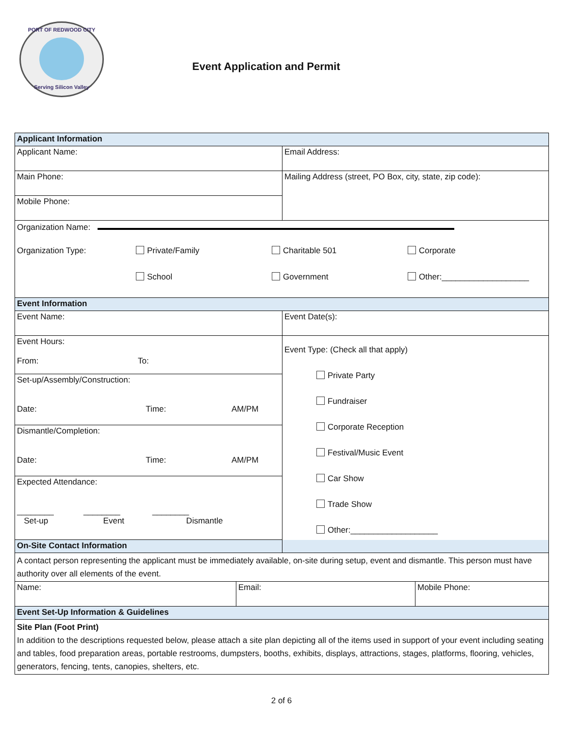PORT OF REDWOOD CITY
Serving Silicon Valley
Event Application and Permit
| Applicant Information | |
| Applicant Name: | Email Address: |
| Main Phone: | Mailing Address (street, PO Box, city, state, zip code): |
| Mobile Phone: | |
| Organization Name: Organization Type: Private/Family Charitable 501 Corporate School Government Other:___________________ | |
| Event Information | |
| Event Name: | Event Date(s): |
| Event Hours: From: To: | Event Type: (Check all that apply) Private Party Fundraiser Corporate Reception Festival/Music Event Car Show Trade Show Other:___________________ |
| Set-up/Assembly/Construction: Date: Time: AM/PM | |
| Dismantle/Completion: Date: Time: AM/PM | |
| Expected Attendance: ________ ________ ________ Set-up Event Dismantle | |
| On-Site Contact Information | |
| A contact person representing the applicant must be immediately available, on-site during setup, event and dismantle. This person must have authority over all elements of the event. | |
| / Name: / Email: / Mobile Phone: / | |
| Event Set-Up Information & Guidelines | |
| Site Plan (Foot Print) In addition to the descriptions requested below, please attach a site plan depicting all of the items used in support of your event including seating and tables, food preparation areas, portable restrooms, dumpsters, booths, exhibits, displays, attractions, stages, platforms, flooring, vehicles, generators, fencing, tents, canopies, shelters, etc. | |
2 of 6